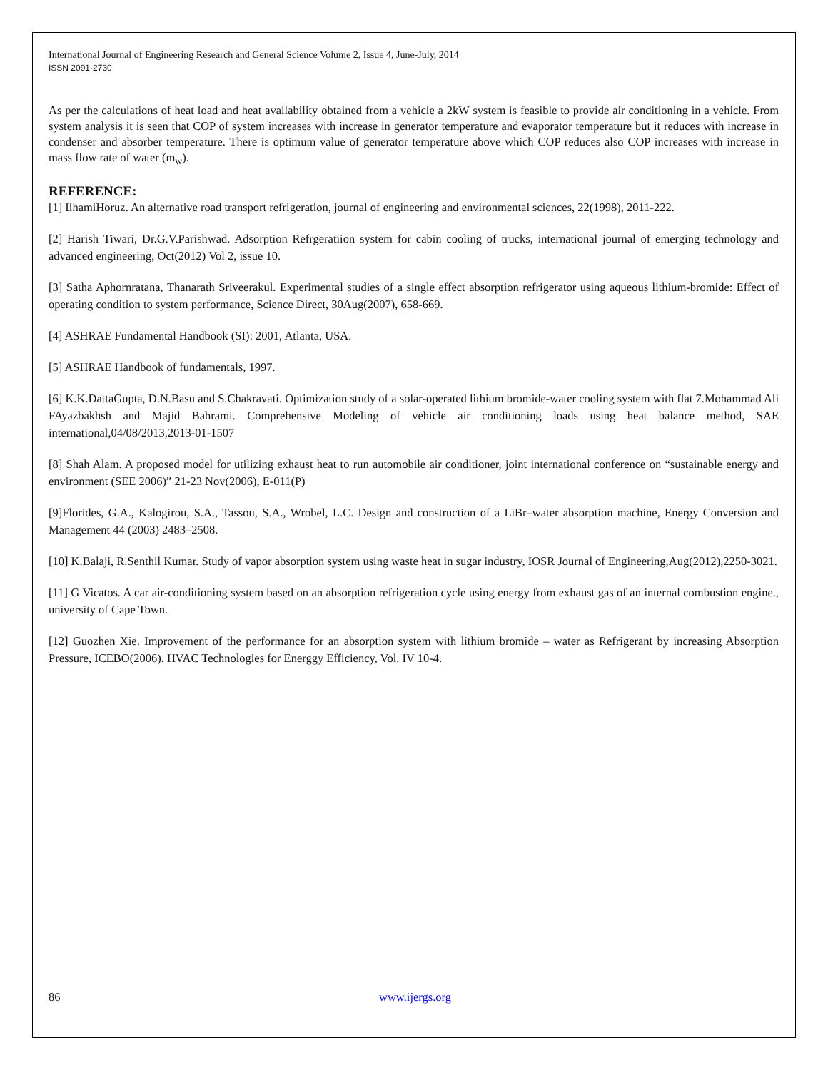International Journal of Engineering Research and General Science Volume 2, Issue 4, June-July, 2014
ISSN 2091-2730
As per the calculations of heat load and heat availability obtained from a vehicle a 2kW system is feasible to provide air conditioning in a vehicle. From system analysis it is seen that COP of system increases with increase in generator temperature and evaporator temperature but it reduces with increase in condenser and absorber temperature. There is optimum value of generator temperature above which COP reduces also COP increases with increase in mass flow rate of water (m<sub>w</sub>).
REFERENCE:
[1] IlhamiHoruz. An alternative road transport refrigeration, journal of engineering and environmental sciences, 22(1998), 2011-222.
[2] Harish Tiwari, Dr.G.V.Parishwad. Adsorption Refrgeratiion system for cabin cooling of trucks, international journal of emerging technology and advanced engineering, Oct(2012) Vol 2, issue 10.
[3] Satha Aphornratana, Thanarath Sriveerakul. Experimental studies of a single effect absorption refrigerator using aqueous lithium-bromide: Effect of operating condition to system performance, Science Direct, 30Aug(2007), 658-669.
[4] ASHRAE Fundamental Handbook (SI): 2001, Atlanta, USA.
[5] ASHRAE Handbook of fundamentals, 1997.
[6] K.K.DattaGupta, D.N.Basu and S.Chakravati. Optimization study of a solar-operated lithium bromide-water cooling system with flat 7.Mohammad Ali FAyazbakhsh and Majid Bahrami. Comprehensive Modeling of vehicle air conditioning loads using heat balance method, SAE international,04/08/2013,2013-01-1507
[8] Shah Alam. A proposed model for utilizing exhaust heat to run automobile air conditioner, joint international conference on “sustainable energy and environment (SEE 2006)” 21-23 Nov(2006), E-011(P)
[9]Florides, G.A., Kalogirou, S.A., Tassou, S.A., Wrobel, L.C. Design and construction of a LiBr–water absorption machine, Energy Conversion and Management 44 (2003) 2483–2508.
[10] K.Balaji, R.Senthil Kumar. Study of vapor absorption system using waste heat in sugar industry, IOSR Journal of Engineering,Aug(2012),2250-3021.
[11] G Vicatos. A car air-conditioning system based on an absorption refrigeration cycle using energy from exhaust gas of an internal combustion engine., university of Cape Town.
[12] Guozhen Xie. Improvement of the performance for an absorption system with lithium bromide – water as Refrigerant by increasing Absorption Pressure, ICEBO(2006). HVAC Technologies for Energgy Efficiency, Vol. IV 10-4.
86 www.ijergs.org